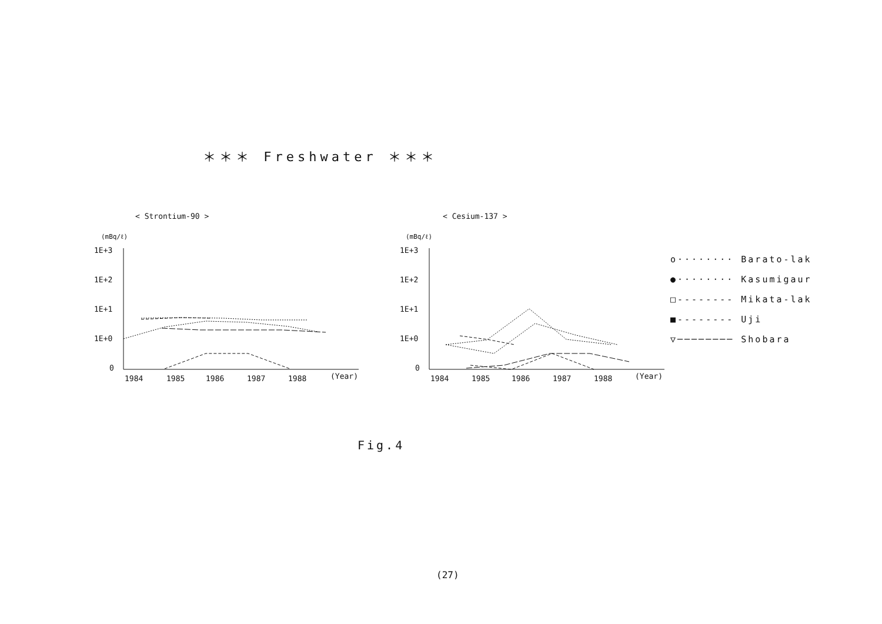＊＊＊ Freshwater ＊＊＊
< Strontium-90 >
< Cesium-137 >
(mBq/ℓ)
(mBq/ℓ)
1E+3
1E+2
1E+1
1E+0
0
1E+3
1E+2
1E+1
1E+0
0
1984
1985
1986
1987
1988
(Year)
1984
1985
1986
1987
1988
(Year)
o········ Barato-lake
●········ Kasumigaura
□-------- Mikata-lake
■-------- Uji
▽──────── Shobara
Fig.4
(27)